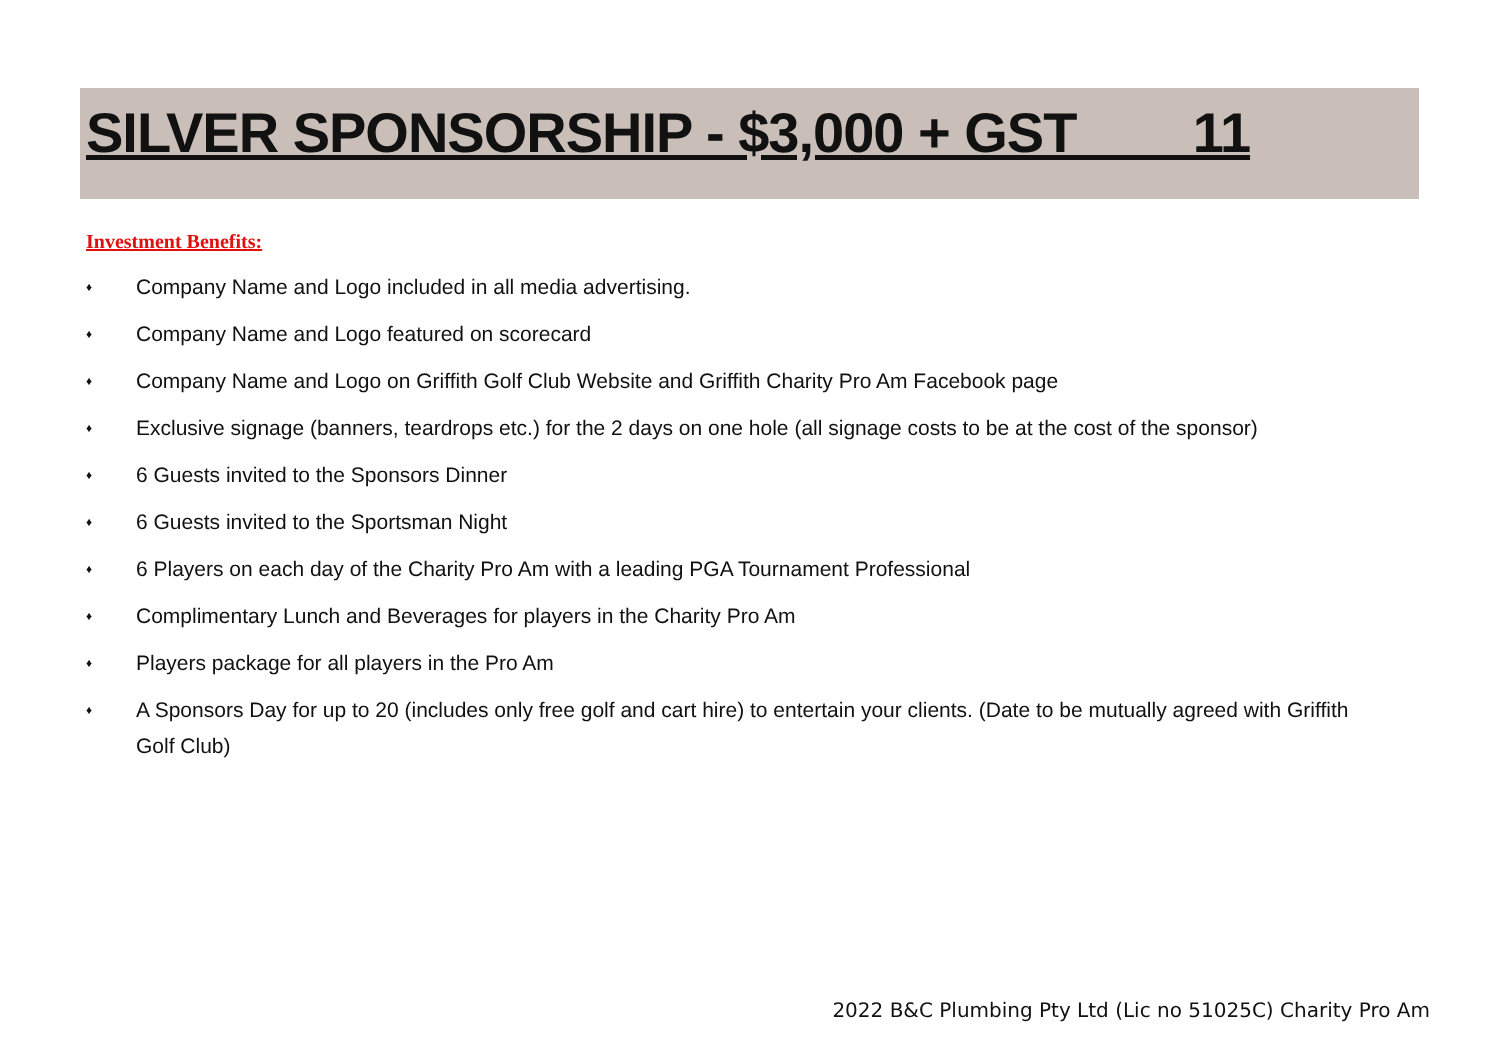SILVER SPONSORSHIP - $3,000 + GST 11
Investment Benefits:
♦ Company Name and Logo included in all media advertising.
♦ Company Name and Logo featured on scorecard
♦ Company Name and Logo on Griffith Golf Club Website and Griffith Charity Pro Am Facebook page
♦ Exclusive signage (banners, teardrops etc.) for the 2 days on one hole (all signage costs to be at the cost of the sponsor)
♦ 6 Guests invited to the Sponsors Dinner
♦ 6 Guests invited to the Sportsman Night
♦ 6 Players on each day of the Charity Pro Am with a leading PGA Tournament Professional
♦ Complimentary Lunch and Beverages for players in the Charity Pro Am
♦ Players package for all players in the Pro Am
♦ A Sponsors Day for up to 20 (includes only free golf and cart hire) to entertain your clients. (Date to be mutually agreed with Griffith Golf Club)
2022 B&C Plumbing Pty Ltd (Lic no 51025C) Charity Pro Am